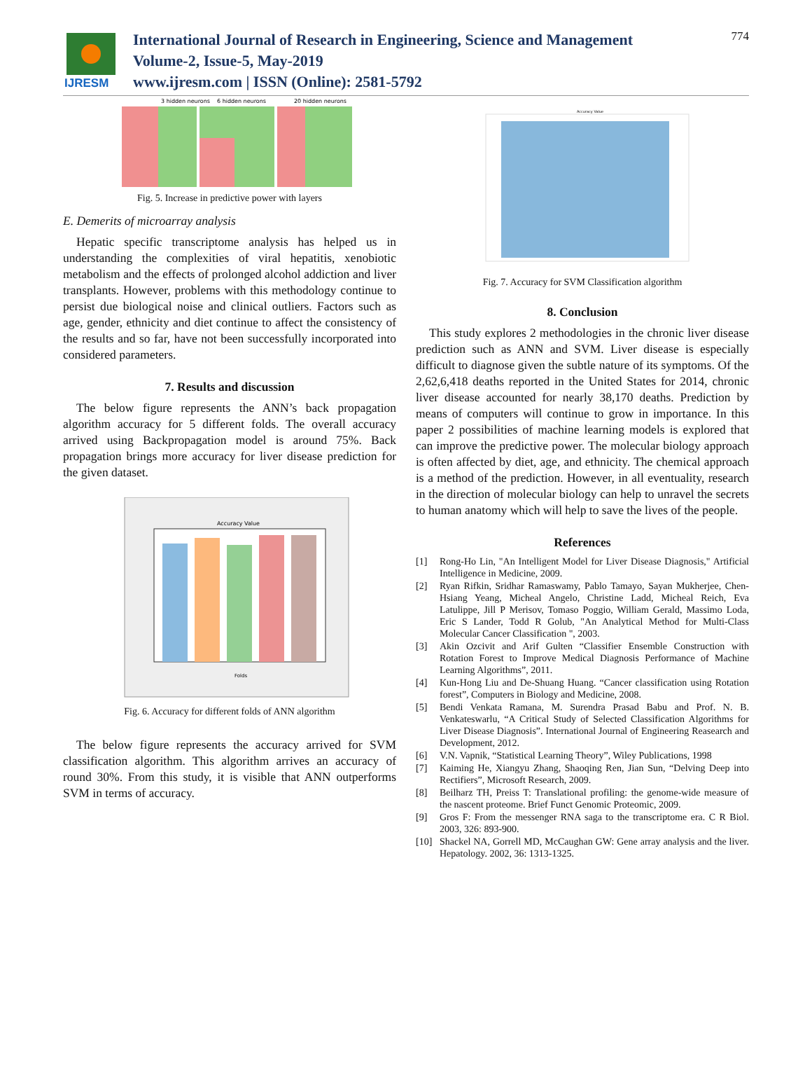IJRESM
International Journal of Research in Engineering, Science and Management
Volume-2, Issue-5, May-2019
www.ijresm.com | ISSN (Online): 2581-5792
774
3 hidden neurons
6 hidden neurons
20 hidden neurons
Fig. 5. Increase in predictive power with layers
E. Demerits of microarray analysis
Hepatic specific transcriptome analysis has helped us in understanding the complexities of viral hepatitis, xenobiotic metabolism and the effects of prolonged alcohol addiction and liver transplants. However, problems with this methodology continue to persist due biological noise and clinical outliers. Factors such as age, gender, ethnicity and diet continue to affect the consistency of the results and so far, have not been successfully incorporated into considered parameters.
7. Results and discussion
The below figure represents the ANN’s back propagation algorithm accuracy for 5 different folds. The overall accuracy arrived using Backpropagation model is around 75%. Back propagation brings more accuracy for liver disease prediction for the given dataset.
Accuracy Value
Folds
Fig. 6. Accuracy for different folds of ANN algorithm
The below figure represents the accuracy arrived for SVM classification algorithm. This algorithm arrives an accuracy of round 30%. From this study, it is visible that ANN outperforms SVM in terms of accuracy.
Accuracy Value
Fig. 7. Accuracy for SVM Classification algorithm
8. Conclusion
This study explores 2 methodologies in the chronic liver disease prediction such as ANN and SVM. Liver disease is especially difficult to diagnose given the subtle nature of its symptoms. Of the 2,62,6,418 deaths reported in the United States for 2014, chronic liver disease accounted for nearly 38,170 deaths. Prediction by means of computers will continue to grow in importance. In this paper 2 possibilities of machine learning models is explored that can improve the predictive power. The molecular biology approach is often affected by diet, age, and ethnicity. The chemical approach is a method of the prediction. However, in all eventuality, research in the direction of molecular biology can help to unravel the secrets to human anatomy which will help to save the lives of the people.
References
[1] Rong-Ho Lin, "An Intelligent Model for Liver Disease Diagnosis," Artificial Intelligence in Medicine, 2009.
[2] Ryan Rifkin, Sridhar Ramaswamy, Pablo Tamayo, Sayan Mukherjee, Chen-Hsiang Yeang, Micheal Angelo, Christine Ladd, Micheal Reich, Eva Latulippe, Jill P Merisov, Tomaso Poggio, William Gerald, Massimo Loda, Eric S Lander, Todd R Golub, "An Analytical Method for Multi-Class Molecular Cancer Classification ", 2003.
[3] Akin Ozcivit and Arif Gulten “Classifier Ensemble Construction with Rotation Forest to Improve Medical Diagnosis Performance of Machine Learning Algorithms”, 2011.
[4] Kun-Hong Liu and De-Shuang Huang. “Cancer classification using Rotation forest”, Computers in Biology and Medicine, 2008.
[5] Bendi Venkata Ramana, M. Surendra Prasad Babu and Prof. N. B. Venkateswarlu, “A Critical Study of Selected Classification Algorithms for Liver Disease Diagnosis”. International Journal of Engineering Reasearch and Development, 2012.
[6] V.N. Vapnik, “Statistical Learning Theory”, Wiley Publications, 1998
[7] Kaiming He, Xiangyu Zhang, Shaoqing Ren, Jian Sun, “Delving Deep into Rectifiers”, Microsoft Research, 2009.
[8] Beilharz TH, Preiss T: Translational profiling: the genome-wide measure of the nascent proteome. Brief Funct Genomic Proteomic, 2009.
[9] Gros F: From the messenger RNA saga to the transcriptome era. C R Biol. 2003, 326: 893-900.
[10] Shackel NA, Gorrell MD, McCaughan GW: Gene array analysis and the liver. Hepatology. 2002, 36: 1313-1325.